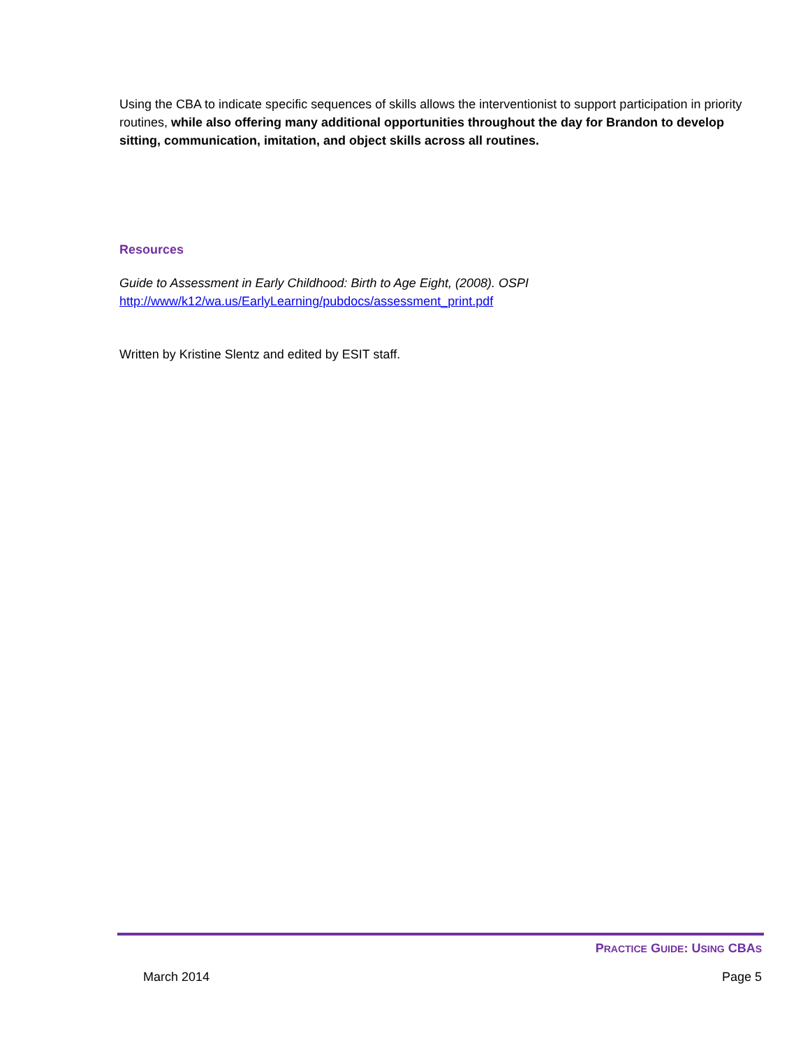Using the CBA to indicate specific sequences of skills allows the interventionist to support participation in priority routines, while also offering many additional opportunities throughout the day for Brandon to develop sitting, communication, imitation, and object skills across all routines.
Resources
Guide to Assessment in Early Childhood: Birth to Age Eight, (2008). OSPI
http://www/k12/wa.us/EarlyLearning/pubdocs/assessment_print.pdf
Written by Kristine Slentz and edited by ESIT staff.
PRACTICE GUIDE: USING CBAS
March 2014 Page 5